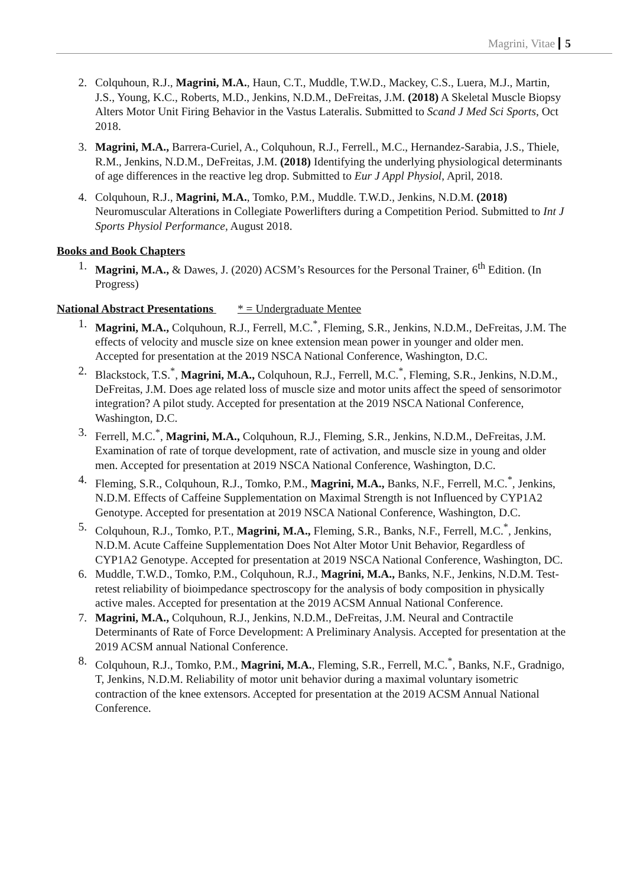Magrini, Vitae 5
2. Colquhoun, R.J., Magrini, M.A., Haun, C.T., Muddle, T.W.D., Mackey, C.S., Luera, M.J., Martin, J.S., Young, K.C., Roberts, M.D., Jenkins, N.D.M., DeFreitas, J.M. (2018) A Skeletal Muscle Biopsy Alters Motor Unit Firing Behavior in the Vastus Lateralis. Submitted to Scand J Med Sci Sports, Oct 2018.
3. Magrini, M.A., Barrera-Curiel, A., Colquhoun, R.J., Ferrell., M.C., Hernandez-Sarabia, J.S., Thiele, R.M., Jenkins, N.D.M., DeFreitas, J.M. (2018) Identifying the underlying physiological determinants of age differences in the reactive leg drop. Submitted to Eur J Appl Physiol, April, 2018.
4. Colquhoun, R.J., Magrini, M.A., Tomko, P.M., Muddle. T.W.D., Jenkins, N.D.M. (2018) Neuromuscular Alterations in Collegiate Powerlifters during a Competition Period. Submitted to Int J Sports Physiol Performance, August 2018.
Books and Book Chapters
1. Magrini, M.A., & Dawes, J. (2020) ACSM’s Resources for the Personal Trainer, 6<sup>th</sup> Edition. (In Progress)
National Abstract Presentations * = Undergraduate Mentee
1. Magrini, M.A., Colquhoun, R.J., Ferrell, M.C.<sup>*</sup>, Fleming, S.R., Jenkins, N.D.M., DeFreitas, J.M. The effects of velocity and muscle size on knee extension mean power in younger and older men. Accepted for presentation at the 2019 NSCA National Conference, Washington, D.C.
2. Blackstock, T.S.<sup>*</sup>, Magrini, M.A., Colquhoun, R.J., Ferrell, M.C.<sup>*</sup>, Fleming, S.R., Jenkins, N.D.M., DeFreitas, J.M. Does age related loss of muscle size and motor units affect the speed of sensorimotor integration? A pilot study. Accepted for presentation at the 2019 NSCA National Conference, Washington, D.C.
3. Ferrell, M.C.<sup>*</sup>, Magrini, M.A., Colquhoun, R.J., Fleming, S.R., Jenkins, N.D.M., DeFreitas, J.M. Examination of rate of torque development, rate of activation, and muscle size in young and older men. Accepted for presentation at 2019 NSCA National Conference, Washington, D.C.
4. Fleming, S.R., Colquhoun, R.J., Tomko, P.M., Magrini, M.A., Banks, N.F., Ferrell, M.C.<sup>*</sup>, Jenkins, N.D.M. Effects of Caffeine Supplementation on Maximal Strength is not Influenced by CYP1A2 Genotype. Accepted for presentation at 2019 NSCA National Conference, Washington, D.C.
5. Colquhoun, R.J., Tomko, P.T., Magrini, M.A., Fleming, S.R., Banks, N.F., Ferrell, M.C.<sup>*</sup>, Jenkins, N.D.M. Acute Caffeine Supplementation Does Not Alter Motor Unit Behavior, Regardless of CYP1A2 Genotype. Accepted for presentation at 2019 NSCA National Conference, Washington, DC.
6. Muddle, T.W.D., Tomko, P.M., Colquhoun, R.J., Magrini, M.A., Banks, N.F., Jenkins, N.D.M. Test-retest reliability of bioimpedance spectroscopy for the analysis of body composition in physically active males. Accepted for presentation at the 2019 ACSM Annual National Conference.
7. Magrini, M.A., Colquhoun, R.J., Jenkins, N.D.M., DeFreitas, J.M. Neural and Contractile Determinants of Rate of Force Development: A Preliminary Analysis. Accepted for presentation at the 2019 ACSM annual National Conference.
8. Colquhoun, R.J., Tomko, P.M., Magrini, M.A., Fleming, S.R., Ferrell, M.C.<sup>*</sup>, Banks, N.F., Gradnigo, T, Jenkins, N.D.M. Reliability of motor unit behavior during a maximal voluntary isometric contraction of the knee extensors. Accepted for presentation at the 2019 ACSM Annual National Conference.